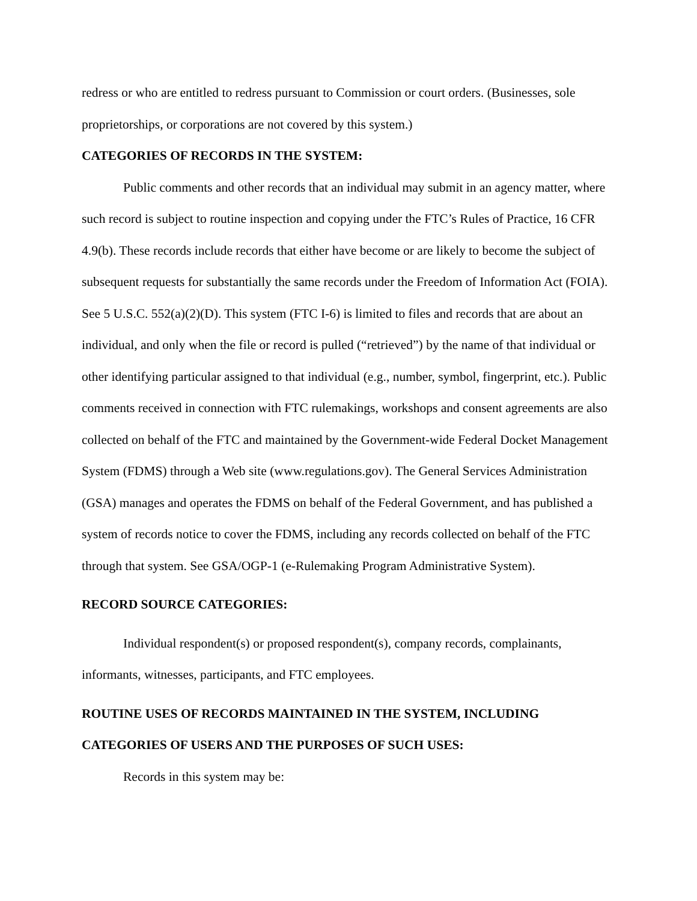redress or who are entitled to redress pursuant to Commission or court orders. (Businesses, sole proprietorships, or corporations are not covered by this system.)
CATEGORIES OF RECORDS IN THE SYSTEM:
Public comments and other records that an individual may submit in an agency matter, where such record is subject to routine inspection and copying under the FTC’s Rules of Practice, 16 CFR 4.9(b). These records include records that either have become or are likely to become the subject of subsequent requests for substantially the same records under the Freedom of Information Act (FOIA). See 5 U.S.C. 552(a)(2)(D). This system (FTC I-6) is limited to files and records that are about an individual, and only when the file or record is pulled (“retrieved”) by the name of that individual or other identifying particular assigned to that individual (e.g., number, symbol, fingerprint, etc.). Public comments received in connection with FTC rulemakings, workshops and consent agreements are also collected on behalf of the FTC and maintained by the Government-wide Federal Docket Management System (FDMS) through a Web site (www.regulations.gov). The General Services Administration (GSA) manages and operates the FDMS on behalf of the Federal Government, and has published a system of records notice to cover the FDMS, including any records collected on behalf of the FTC through that system. See GSA/OGP-1 (e-Rulemaking Program Administrative System).
RECORD SOURCE CATEGORIES:
Individual respondent(s) or proposed respondent(s), company records, complainants, informants, witnesses, participants, and FTC employees.
ROUTINE USES OF RECORDS MAINTAINED IN THE SYSTEM, INCLUDING CATEGORIES OF USERS AND THE PURPOSES OF SUCH USES:
Records in this system may be: